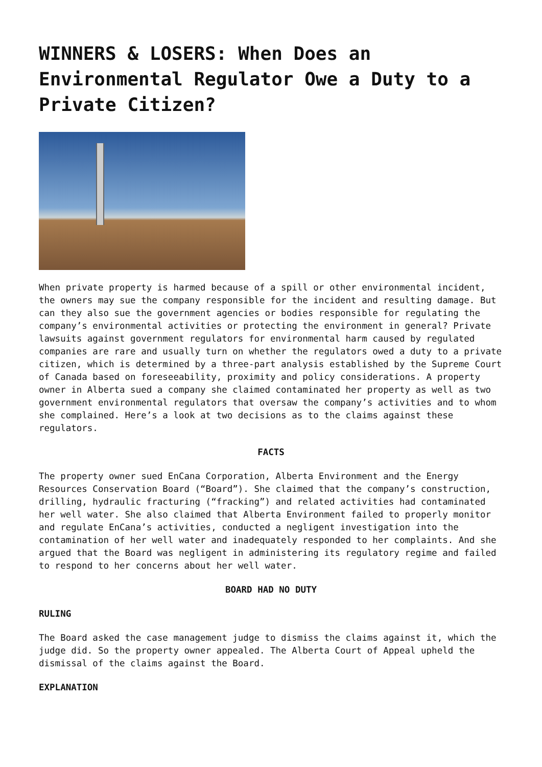WINNERS & LOSERS: When Does an Environmental Regulator Owe a Duty to a Private Citizen?
When private property is harmed because of a spill or other environmental incident, the owners may sue the company responsible for the incident and resulting damage. But can they also sue the government agencies or bodies responsible for regulating the company’s environmental activities or protecting the environment in general? Private lawsuits against government regulators for environmental harm caused by regulated companies are rare and usually turn on whether the regulators owed a duty to a private citizen, which is determined by a three-part analysis established by the Supreme Court of Canada based on foreseeability, proximity and policy considerations. A property owner in Alberta sued a company she claimed contaminated her property as well as two government environmental regulators that oversaw the company’s activities and to whom she complained. Here’s a look at two decisions as to the claims against these regulators.
FACTS
The property owner sued EnCana Corporation, Alberta Environment and the Energy Resources Conservation Board (“Board”). She claimed that the company’s construction, drilling, hydraulic fracturing (“fracking”) and related activities had contaminated her well water. She also claimed that Alberta Environment failed to properly monitor and regulate EnCana’s activities, conducted a negligent investigation into the contamination of her well water and inadequately responded to her complaints. And she argued that the Board was negligent in administering its regulatory regime and failed to respond to her concerns about her well water.
BOARD HAD NO DUTY
RULING
The Board asked the case management judge to dismiss the claims against it, which the judge did. So the property owner appealed. The Alberta Court of Appeal upheld the dismissal of the claims against the Board.
EXPLANATION